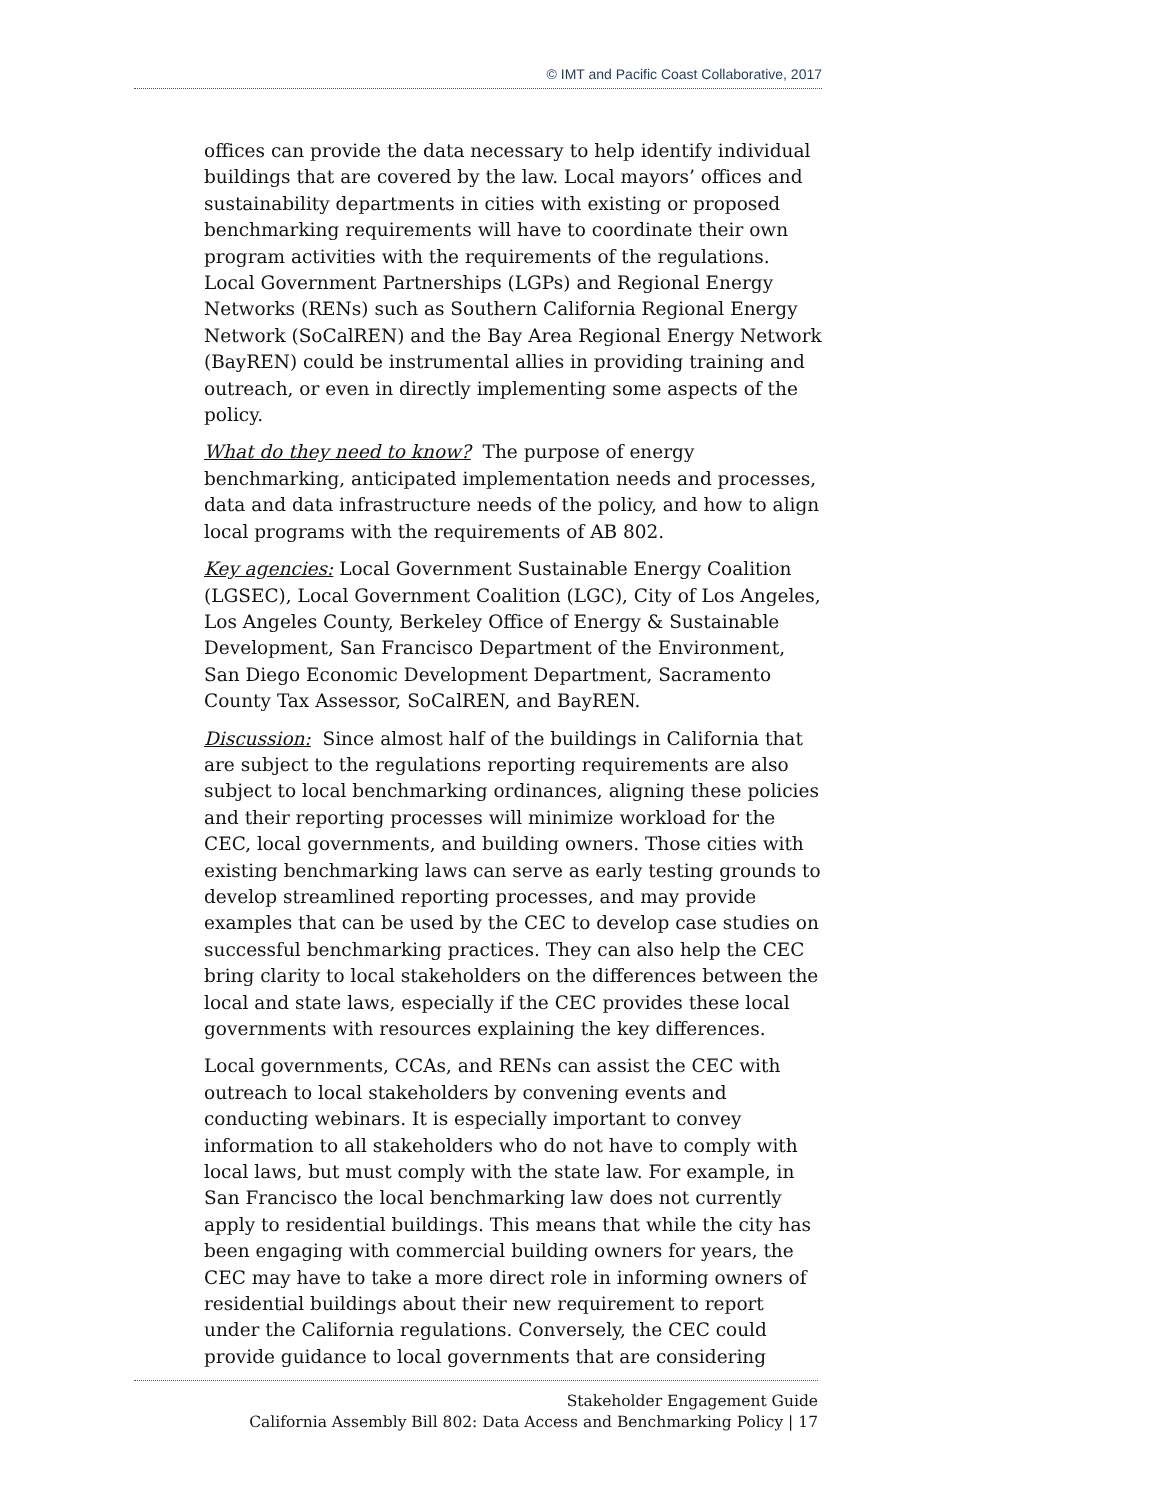© IMT and Pacific Coast Collaborative, 2017
offices can provide the data necessary to help identify individual buildings that are covered by the law. Local mayors’ offices and sustainability departments in cities with existing or proposed benchmarking requirements will have to coordinate their own program activities with the requirements of the regulations. Local Government Partnerships (LGPs) and Regional Energy Networks (RENs) such as Southern California Regional Energy Network (SoCalREN) and the Bay Area Regional Energy Network (BayREN) could be instrumental allies in providing training and outreach, or even in directly implementing some aspects of the policy.
What do they need to know? The purpose of energy benchmarking, anticipated implementation needs and processes, data and data infrastructure needs of the policy, and how to align local programs with the requirements of AB 802.
Key agencies: Local Government Sustainable Energy Coalition (LGSEC), Local Government Coalition (LGC), City of Los Angeles, Los Angeles County, Berkeley Office of Energy & Sustainable Development, San Francisco Department of the Environment, San Diego Economic Development Department, Sacramento County Tax Assessor, SoCalREN, and BayREN.
Discussion: Since almost half of the buildings in California that are subject to the regulations reporting requirements are also subject to local benchmarking ordinances, aligning these policies and their reporting processes will minimize workload for the CEC, local governments, and building owners. Those cities with existing benchmarking laws can serve as early testing grounds to develop streamlined reporting processes, and may provide examples that can be used by the CEC to develop case studies on successful benchmarking practices. They can also help the CEC bring clarity to local stakeholders on the differences between the local and state laws, especially if the CEC provides these local governments with resources explaining the key differences.
Local governments, CCAs, and RENs can assist the CEC with outreach to local stakeholders by convening events and conducting webinars. It is especially important to convey information to all stakeholders who do not have to comply with local laws, but must comply with the state law. For example, in San Francisco the local benchmarking law does not currently apply to residential buildings. This means that while the city has been engaging with commercial building owners for years, the CEC may have to take a more direct role in informing owners of residential buildings about their new requirement to report under the California regulations. Conversely, the CEC could provide guidance to local governments that are considering
Stakeholder Engagement Guide
California Assembly Bill 802: Data Access and Benchmarking Policy | 17